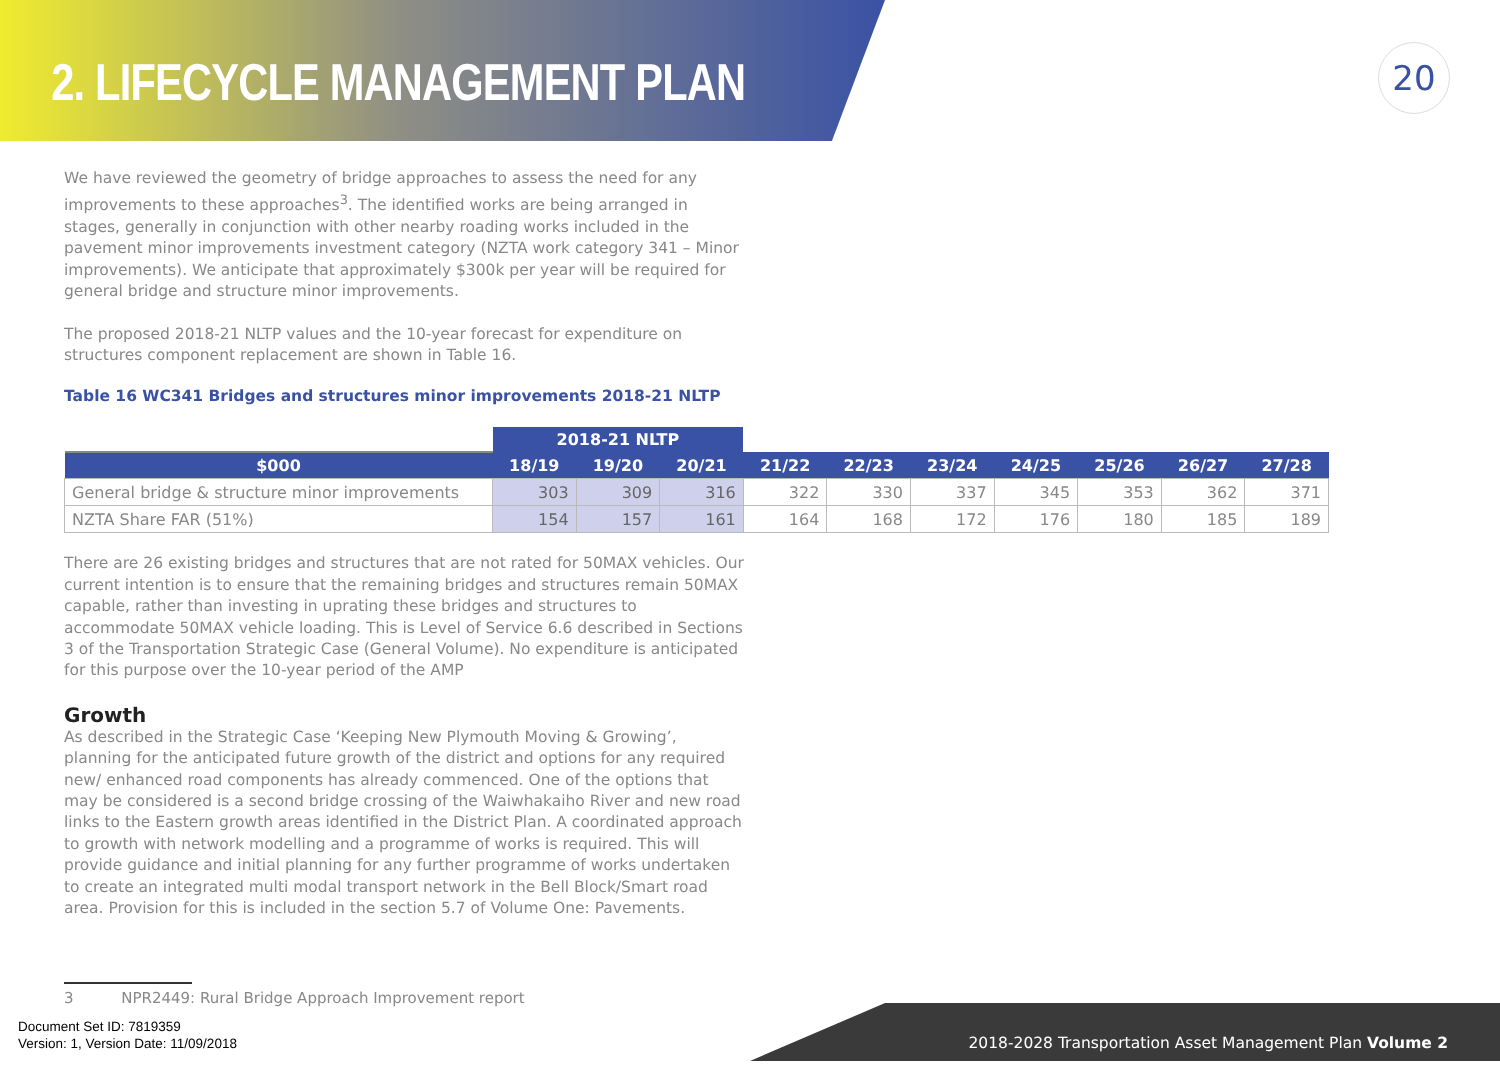2. LIFECYCLE MANAGEMENT PLAN
20
We have reviewed the geometry of bridge approaches to assess the need for any improvements to these approaches<sup>3</sup>. The identified works are being arranged in stages, generally in conjunction with other nearby roading works included in the pavement minor improvements investment category (NZTA work category 341 – Minor improvements). We anticipate that approximately $300k per year will be required for general bridge and structure minor improvements.
The proposed 2018-21 NLTP values and the 10-year forecast for expenditure on structures component replacement are shown in Table 16.
Table 16 WC341 Bridges and structures minor improvements 2018-21 NLTP
| | 2018-21 NLTP | | | | | | | | | |
| --- | --- | --- | --- | --- | --- | --- | --- | --- | --- | --- |
| $000 | 18/19 | 19/20 | 20/21 | 21/22 | 22/23 | 23/24 | 24/25 | 25/26 | 26/27 | 27/28 |
| General bridge & structure minor improvements | 303 | 309 | 316 | 322 | 330 | 337 | 345 | 353 | 362 | 371 |
| NZTA Share FAR (51%) | 154 | 157 | 161 | 164 | 168 | 172 | 176 | 180 | 185 | 189 |
There are 26 existing bridges and structures that are not rated for 50MAX vehicles. Our current intention is to ensure that the remaining bridges and structures remain 50MAX capable, rather than investing in uprating these bridges and structures to accommodate 50MAX vehicle loading. This is Level of Service 6.6 described in Sections 3 of the Transportation Strategic Case (General Volume). No expenditure is anticipated for this purpose over the 10-year period of the AMP
Growth
As described in the Strategic Case ‘Keeping New Plymouth Moving & Growing’, planning for the anticipated future growth of the district and options for any required new/ enhanced road components has already commenced. One of the options that may be considered is a second bridge crossing of the Waiwhakaiho River and new road links to the Eastern growth areas identified in the District Plan. A coordinated approach to growth with network modelling and a programme of works is required. This will provide guidance and initial planning for any further programme of works undertaken to create an integrated multi modal transport network in the Bell Block/Smart road area. Provision for this is included in the section 5.7 of Volume One: Pavements.
3 NPR2449: Rural Bridge Approach Improvement report
Document Set ID: 7819359
Version: 1, Version Date: 11/09/2018
2018-2028 Transportation Asset Management Plan Volume 2